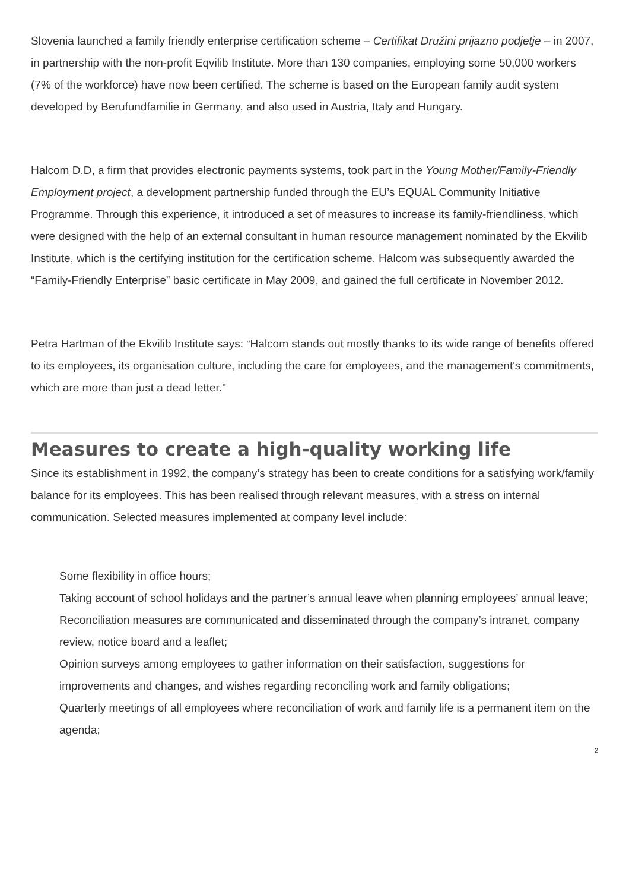Slovenia launched a family friendly enterprise certification scheme – Certifikat Družini prijazno podjetje – in 2007, in partnership with the non-profit Eqvilib Institute. More than 130 companies, employing some 50,000 workers (7% of the workforce) have now been certified. The scheme is based on the European family audit system developed by Berufundfamilie in Germany, and also used in Austria, Italy and Hungary.
Halcom D.D, a firm that provides electronic payments systems, took part in the Young Mother/Family-Friendly Employment project, a development partnership funded through the EU’s EQUAL Community Initiative Programme. Through this experience, it introduced a set of measures to increase its family-friendliness, which were designed with the help of an external consultant in human resource management nominated by the Ekvilib Institute, which is the certifying institution for the certification scheme. Halcom was subsequently awarded the “Family-Friendly Enterprise” basic certificate in May 2009, and gained the full certificate in November 2012.
Petra Hartman of the Ekvilib Institute says: “Halcom stands out mostly thanks to its wide range of benefits offered to its employees, its organisation culture, including the care for employees, and the management's commitments, which are more than just a dead letter."
Measures to create a high-quality working life
Since its establishment in 1992, the company’s strategy has been to create conditions for a satisfying work/family balance for its employees. This has been realised through relevant measures, with a stress on internal communication. Selected measures implemented at company level include:
Some flexibility in office hours;
Taking account of school holidays and the partner’s annual leave when planning employees’ annual leave;
Reconciliation measures are communicated and disseminated through the company’s intranet, company review, notice board and a leaflet;
Opinion surveys among employees to gather information on their satisfaction, suggestions for improvements and changes, and wishes regarding reconciling work and family obligations;
Quarterly meetings of all employees where reconciliation of work and family life is a permanent item on the agenda;
2